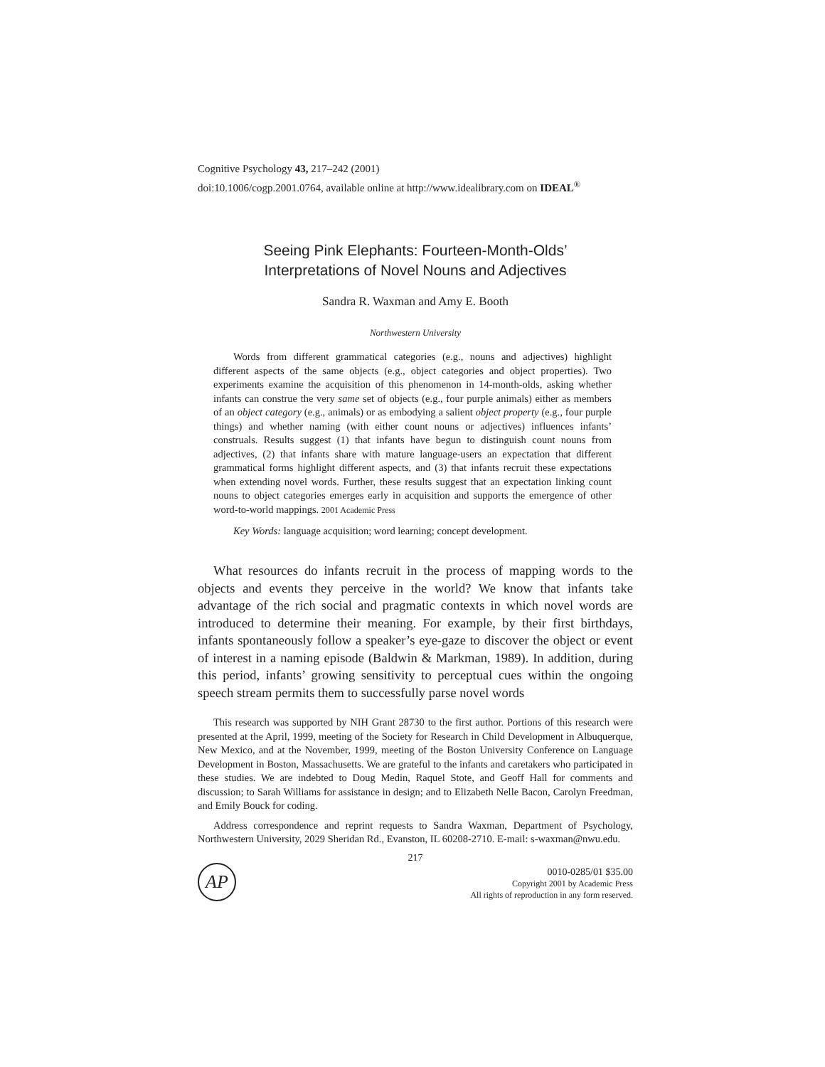Cognitive Psychology 43, 217–242 (2001)
doi:10.1006/cogp.2001.0764, available online at http://www.idealibrary.com on IDEAL<sup>®</sup>
Seeing Pink Elephants: Fourteen-Month-Olds’
Interpretations of Novel Nouns and Adjectives
Sandra R. Waxman and Amy E. Booth
Northwestern University
Words from different grammatical categories (e.g., nouns and adjectives) highlight different aspects of the same objects (e.g., object categories and object properties). Two experiments examine the acquisition of this phenomenon in 14-month-olds, asking whether infants can construe the very same set of objects (e.g., four purple animals) either as members of an object category (e.g., animals) or as embodying a salient object property (e.g., four purple things) and whether naming (with either count nouns or adjectives) influences infants’ construals. Results suggest (1) that infants have begun to distinguish count nouns from adjectives, (2) that infants share with mature language-users an expectation that different grammatical forms highlight different aspects, and (3) that infants recruit these expectations when extending novel words. Further, these results suggest that an expectation linking count nouns to object categories emerges early in acquisition and supports the emergence of other word-to-world mappings. 2001 Academic Press
Key Words: language acquisition; word learning; concept development.
What resources do infants recruit in the process of mapping words to the objects and events they perceive in the world? We know that infants take advantage of the rich social and pragmatic contexts in which novel words are introduced to determine their meaning. For example, by their first birthdays, infants spontaneously follow a speaker’s eye-gaze to discover the object or event of interest in a naming episode (Baldwin & Markman, 1989). In addition, during this period, infants’ growing sensitivity to perceptual cues within the ongoing speech stream permits them to successfully parse novel words
This research was supported by NIH Grant 28730 to the first author. Portions of this research were presented at the April, 1999, meeting of the Society for Research in Child Development in Albuquerque, New Mexico, and at the November, 1999, meeting of the Boston University Conference on Language Development in Boston, Massachusetts. We are grateful to the infants and caretakers who participated in these studies. We are indebted to Doug Medin, Raquel Stote, and Geoff Hall for comments and discussion; to Sarah Williams for assistance in design; and to Elizabeth Nelle Bacon, Carolyn Freedman, and Emily Bouck for coding.
Address correspondence and reprint requests to Sandra Waxman, Department of Psychology, Northwestern University, 2029 Sheridan Rd., Evanston, IL 60208-2710. E-mail: s-waxman@nwu.edu.
217
AP
0010-0285/01 $35.00
Copyright 2001 by Academic Press
All rights of reproduction in any form reserved.